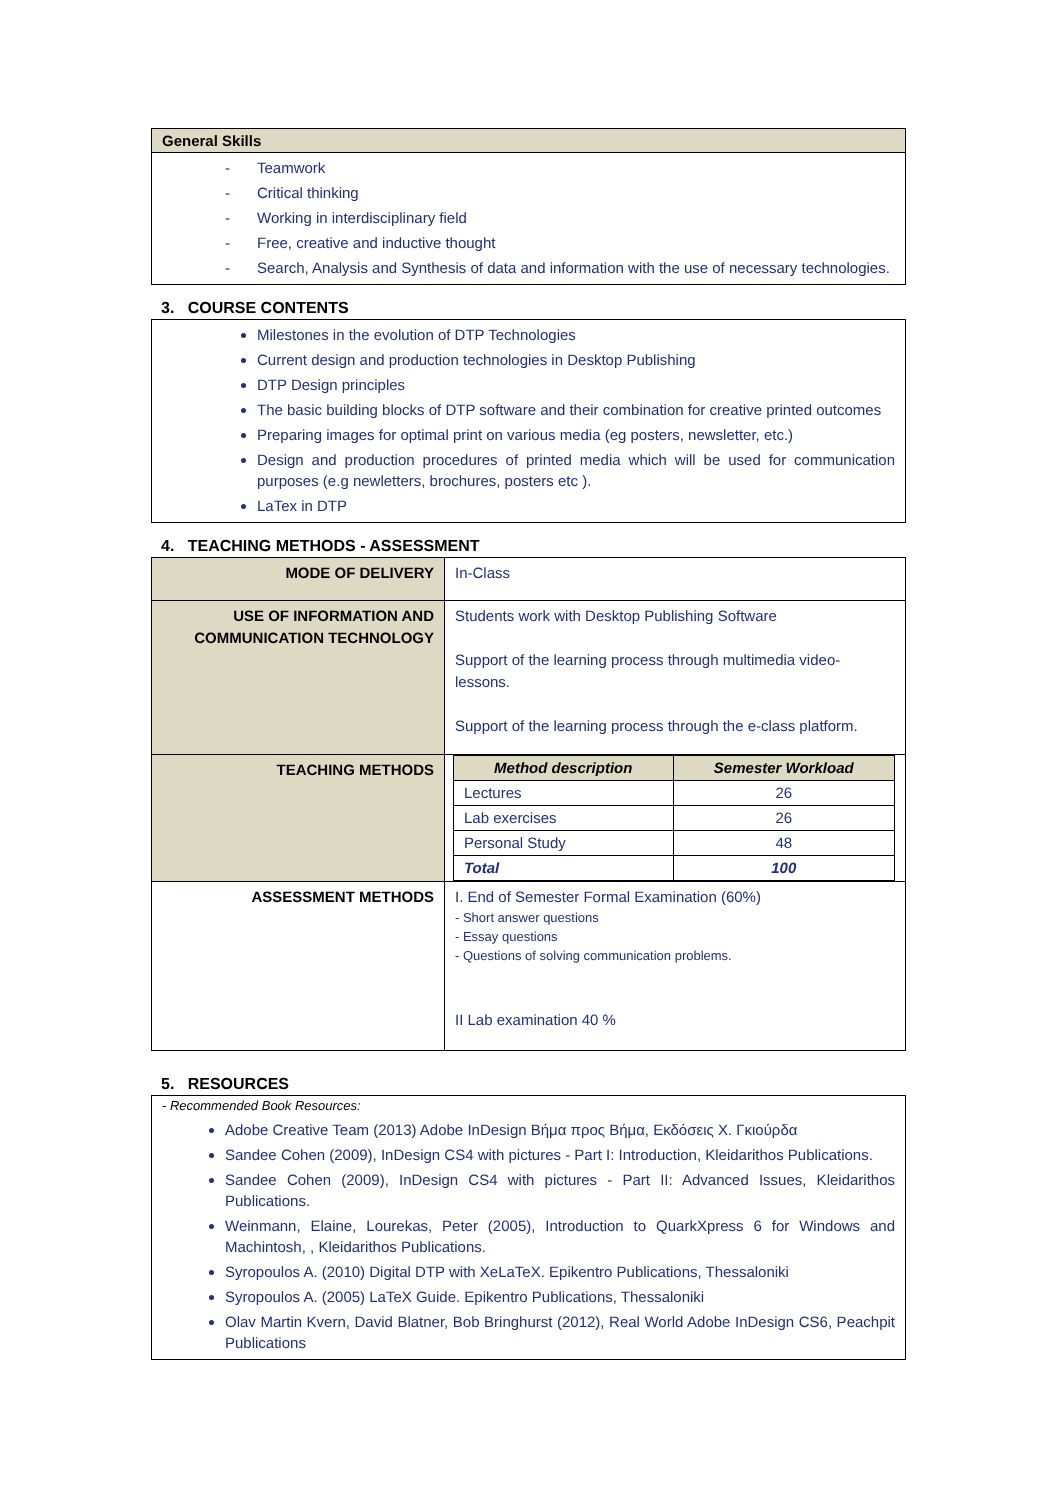General Skills
- Teamwork
- Critical thinking
- Working in interdisciplinary field
- Free, creative and inductive thought
- Search, Analysis and Synthesis of data and information with the use of necessary technologies.
3. COURSE CONTENTS
Milestones in the evolution of DTP Technologies
Current design and production technologies in Desktop Publishing
DTP Design principles
The basic building blocks of DTP software and their combination for creative printed outcomes
Preparing images for optimal print on various media (eg posters, newsletter, etc.)
Design and production procedures of printed media which will be used for communication purposes (e.g newletters, brochures, posters etc ).
LaTex in DTP
4. TEACHING METHODS - ASSESSMENT
| MODE OF DELIVERY | In-Class |
| USE OF INFORMATION AND COMMUNICATION TECHNOLOGY | Students work with Desktop Publishing Software Support of the learning process through multimedia video-lessons. Support of the learning process through the e-class platform. |
| TEACHING METHODS | / Method description / Semester Workload / / --- / --- / / Lectures / 26 / / Lab exercises / 26 / / Personal Study / 48 / / Total / 100 / |
| ASSESSMENT METHODS | I. End of Semester Formal Examination (60%) - Short answer questions - Essay questions - Questions of solving communication problems. II Lab examination 40 % |
5. RESOURCES
- Recommended Book Resources:
Adobe Creative Team (2013) Adobe InDesign Βήμα προς Βήμα, Εκδόσεις Χ. Γκιούρδα
Sandee Cohen (2009), InDesign CS4 with pictures - Part I: Introduction, Kleidarithos Publications.
Sandee Cohen (2009), InDesign CS4 with pictures - Part II: Advanced Issues, Kleidarithos Publications.
Weinmann, Elaine, Lourekas, Peter (2005), Introduction to QuarkXpress 6 for Windows and Machintosh, , Kleidarithos Publications.
Syropoulos A. (2010) Digital DTP with XeLaTeX. Epikentro Publications, Thessaloniki
Syropoulos A. (2005) LaTeX Guide. Epikentro Publications, Thessaloniki
Olav Martin Kvern, David Blatner, Bob Bringhurst (2012), Real World Adobe InDesign CS6, Peachpit Publications